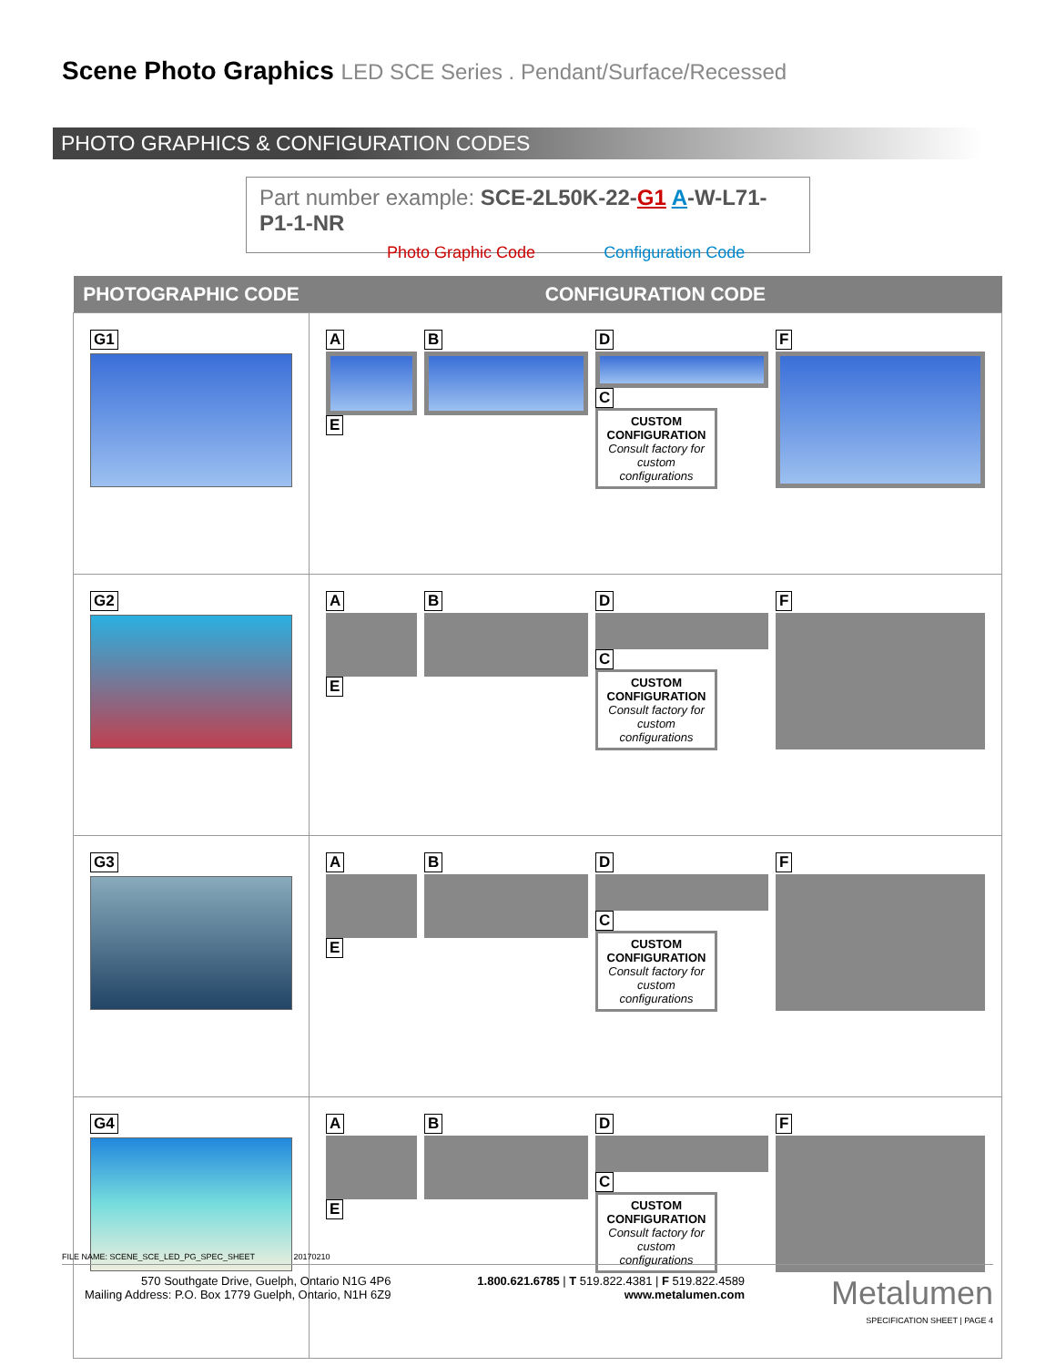Scene Photo Graphics LED SCE Series . Pendant/Surface/Recessed
PHOTO GRAPHICS & CONFIGURATION CODES
Part number example: SCE-2L50K-22-G1 A-W-L71-P1-1-NR
Photo Graphic Code Configuration Code
| PHOTOGRAPHIC CODE | CONFIGURATION CODE |
| --- | --- |
| G1 | A E B D C CUSTOM CONFIGURATION Consult factory for custom configurations F |
| G2 | A E B D C CUSTOM CONFIGURATION Consult factory for custom configurations F |
| G3 | A E B D C CUSTOM CONFIGURATION Consult factory for custom configurations F |
| G4 | A E B D C CUSTOM CONFIGURATION Consult factory for custom configurations F |
FILE NAME: SCENE_SCE_LED_PG_SPEC_SHEET 20170210
570 Southgate Drive, Guelph, Ontario N1G 4P6
Mailing Address: P.O. Box 1779 Guelph, Ontario, N1H 6Z9
1.800.621.6785 | T 519.822.4381 | F 519.822.4589
www.metalumen.com
Metalumen
SPECIFICATION SHEET | PAGE 4